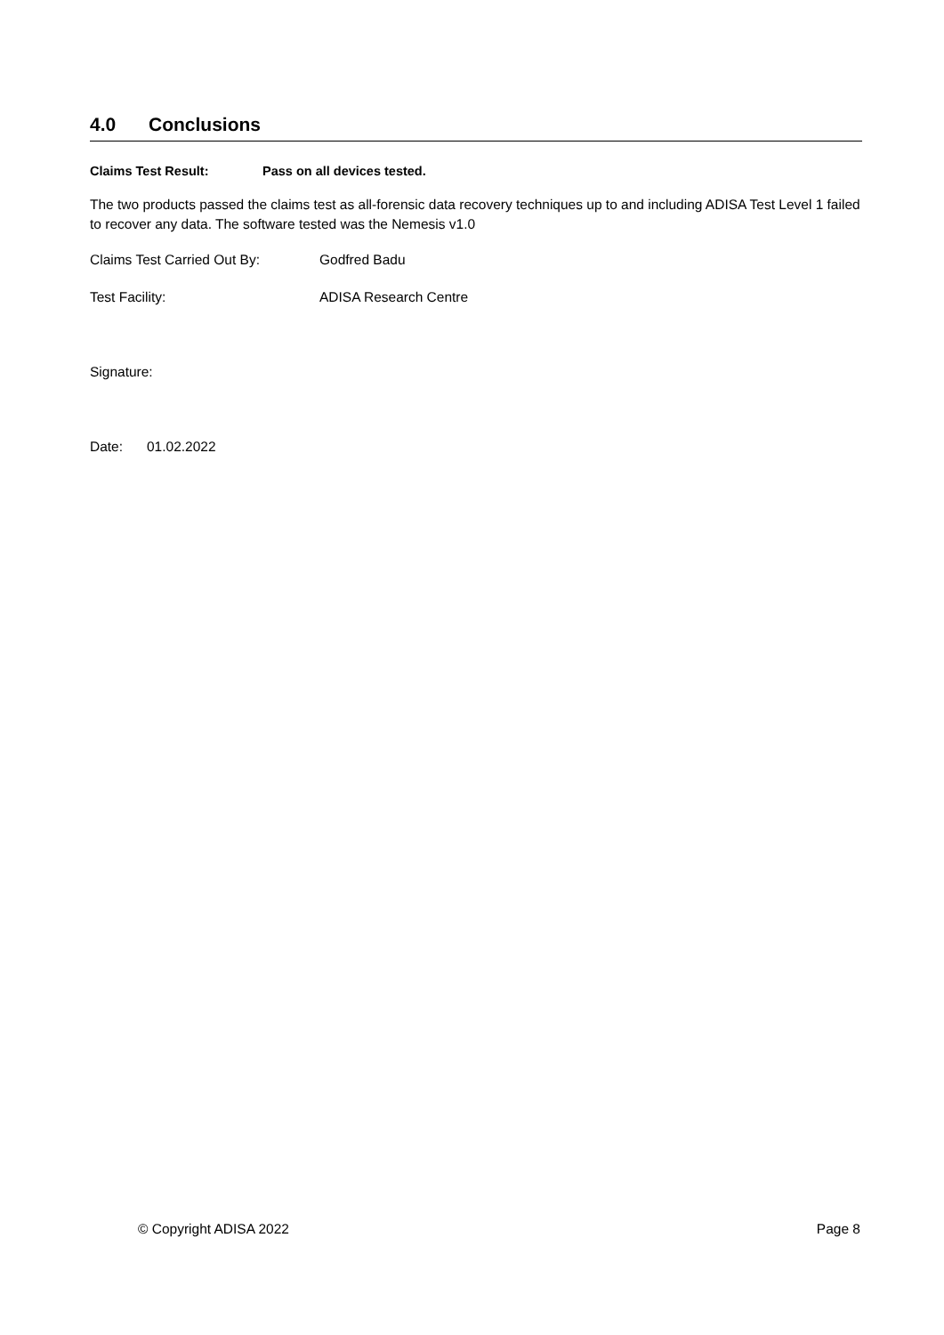4.0 Conclusions
Claims Test Result: Pass on all devices tested.
The two products passed the claims test as all-forensic data recovery techniques up to and including ADISA Test Level 1 failed to recover any data. The software tested was the Nemesis v1.0
Claims Test Carried Out By: Godfred Badu
Test Facility: ADISA Research Centre
Signature:
Date: 01.02.2022
© Copyright ADISA 2022 Page 8